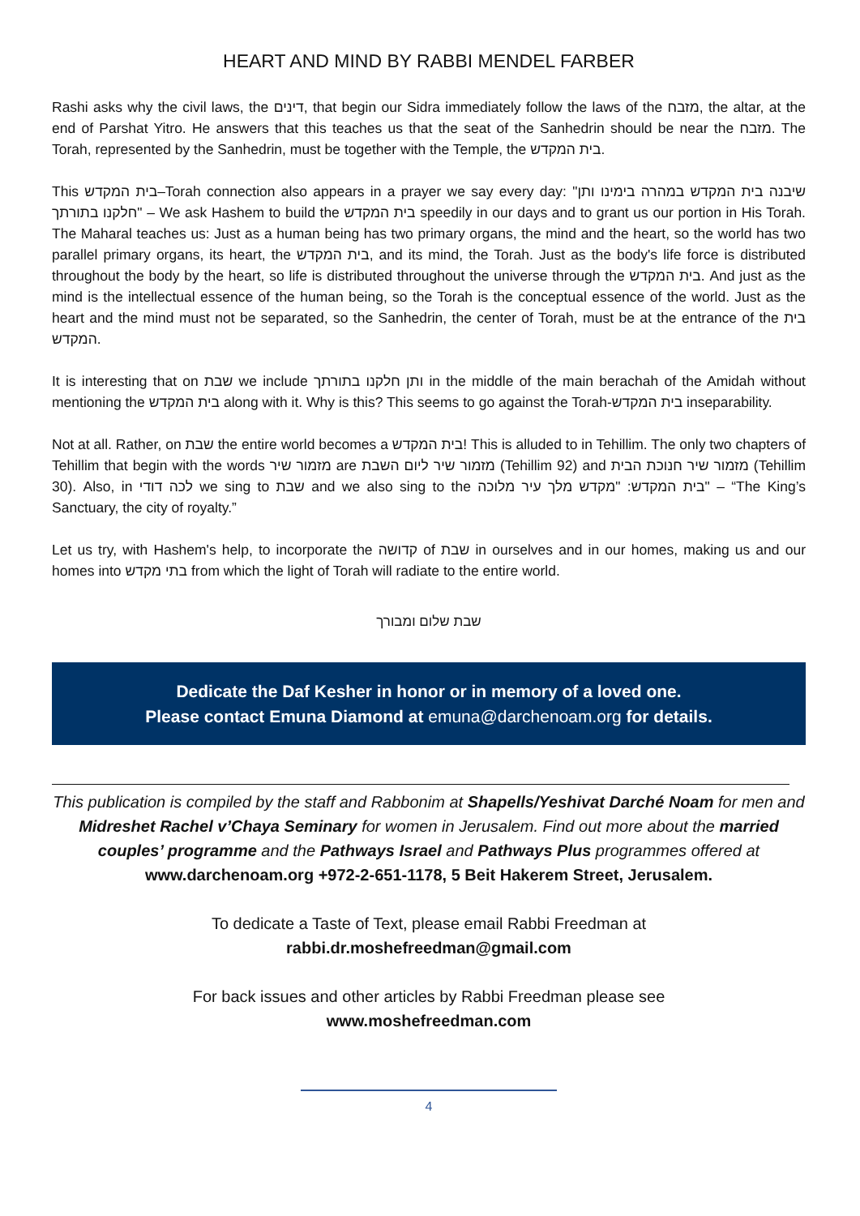HEART AND MIND BY RABBI MENDEL FARBER
Rashi asks why the civil laws, the דינים, that begin our Sidra immediately follow the laws of the מזבח, the altar, at the end of Parshat Yitro. He answers that this teaches us that the seat of the Sanhedrin should be near the מזבח. The Torah, represented by the Sanhedrin, must be together with the Temple, the בית המקדש.
This בית המקדש–Torah connection also appears in a prayer we say every day: "שיבנה בית המקדש במהרה בימינו ותן חלקנו בתורתך" – We ask Hashem to build the בית המקדש speedily in our days and to grant us our portion in His Torah. The Maharal teaches us: Just as a human being has two primary organs, the mind and the heart, so the world has two parallel primary organs, its heart, the בית המקדש, and its mind, the Torah. Just as the body's life force is distributed throughout the body by the heart, so life is distributed throughout the universe through the בית המקדש. And just as the mind is the intellectual essence of the human being, so the Torah is the conceptual essence of the world. Just as the heart and the mind must not be separated, so the Sanhedrin, the center of Torah, must be at the entrance of the בית המקדש.
It is interesting that on שבת we include ותן חלקנו בתורתך in the middle of the main berachah of the Amidah without mentioning the בית המקדש along with it. Why is this? This seems to go against the Torah-בית המקדש inseparability.
Not at all. Rather, on שבת the entire world becomes a בית המקדש! This is alluded to in Tehillim. The only two chapters of Tehillim that begin with the words מזמור שיר are מזמור שיר ליום השבת (Tehillim 92) and מזמור שיר חנוכת הבית (Tehillim 30). Also, in לכה דודי we sing to שבת and we also sing to the בית המקדש: "מקדש מלך עיר מלוכה" – “The King’s Sanctuary, the city of royalty.”
Let us try, with Hashem's help, to incorporate the קדושה of שבת in ourselves and in our homes, making us and our homes into בתי מקדש from which the light of Torah will radiate to the entire world.
שבת שלום ומבורך
Dedicate the Daf Kesher in honor or in memory of a loved one.
Please contact Emuna Diamond at emuna@darchenoam.org for details.
This publication is compiled by the staff and Rabbonim at Shapells/Yeshivat Darché Noam for men and Midreshet Rachel v’Chaya Seminary for women in Jerusalem. Find out more about the married couples’ programme and the Pathways Israel and Pathways Plus programmes offered at www.darchenoam.org +972-2-651-1178, 5 Beit Hakerem Street, Jerusalem.
To dedicate a Taste of Text, please email Rabbi Freedman at
rabbi.dr.moshefreedman@gmail.com
For back issues and other articles by Rabbi Freedman please see
www.moshefreedman.com
4